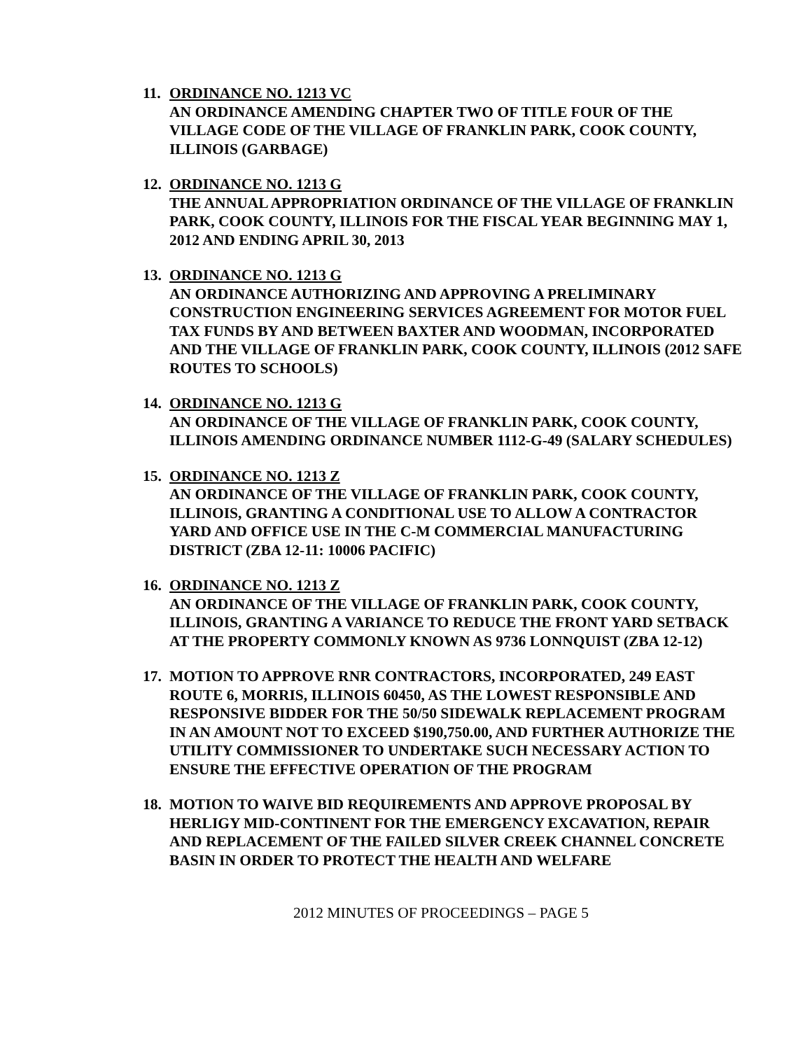11.
ORDINANCE NO. 1213 VC
AN ORDINANCE AMENDING CHAPTER TWO OF TITLE FOUR OF THE VILLAGE CODE OF THE VILLAGE OF FRANKLIN PARK, COOK COUNTY, ILLINOIS (GARBAGE)
12.
ORDINANCE NO. 1213 G
THE ANNUAL APPROPRIATION ORDINANCE OF THE VILLAGE OF FRANKLIN PARK, COOK COUNTY, ILLINOIS FOR THE FISCAL YEAR BEGINNING MAY 1, 2012 AND ENDING APRIL 30, 2013
13.
ORDINANCE NO. 1213 G
AN ORDINANCE AUTHORIZING AND APPROVING A PRELIMINARY CONSTRUCTION ENGINEERING SERVICES AGREEMENT FOR MOTOR FUEL TAX FUNDS BY AND BETWEEN BAXTER AND WOODMAN, INCORPORATED AND THE VILLAGE OF FRANKLIN PARK, COOK COUNTY, ILLINOIS (2012 SAFE ROUTES TO SCHOOLS)
14.
ORDINANCE NO. 1213 G
AN ORDINANCE OF THE VILLAGE OF FRANKLIN PARK, COOK COUNTY, ILLINOIS AMENDING ORDINANCE NUMBER 1112-G-49 (SALARY SCHEDULES)
15.
ORDINANCE NO. 1213 Z
AN ORDINANCE OF THE VILLAGE OF FRANKLIN PARK, COOK COUNTY, ILLINOIS, GRANTING A CONDITIONAL USE TO ALLOW A CONTRACTOR YARD AND OFFICE USE IN THE C-M COMMERCIAL MANUFACTURING DISTRICT (ZBA 12-11: 10006 PACIFIC)
16.
ORDINANCE NO. 1213 Z
AN ORDINANCE OF THE VILLAGE OF FRANKLIN PARK, COOK COUNTY, ILLINOIS, GRANTING A VARIANCE TO REDUCE THE FRONT YARD SETBACK AT THE PROPERTY COMMONLY KNOWN AS 9736 LONNQUIST (ZBA 12-12)
17.
MOTION TO APPROVE RNR CONTRACTORS, INCORPORATED, 249 EAST ROUTE 6, MORRIS, ILLINOIS 60450, AS THE LOWEST RESPONSIBLE AND RESPONSIVE BIDDER FOR THE 50/50 SIDEWALK REPLACEMENT PROGRAM IN AN AMOUNT NOT TO EXCEED $190,750.00, AND FURTHER AUTHORIZE THE UTILITY COMMISSIONER TO UNDERTAKE SUCH NECESSARY ACTION TO ENSURE THE EFFECTIVE OPERATION OF THE PROGRAM
18.
MOTION TO WAIVE BID REQUIREMENTS AND APPROVE PROPOSAL BY HERLIGY MID-CONTINENT FOR THE EMERGENCY EXCAVATION, REPAIR AND REPLACEMENT OF THE FAILED SILVER CREEK CHANNEL CONCRETE BASIN IN ORDER TO PROTECT THE HEALTH AND WELFARE
2012 MINUTES OF PROCEEDINGS – PAGE 5